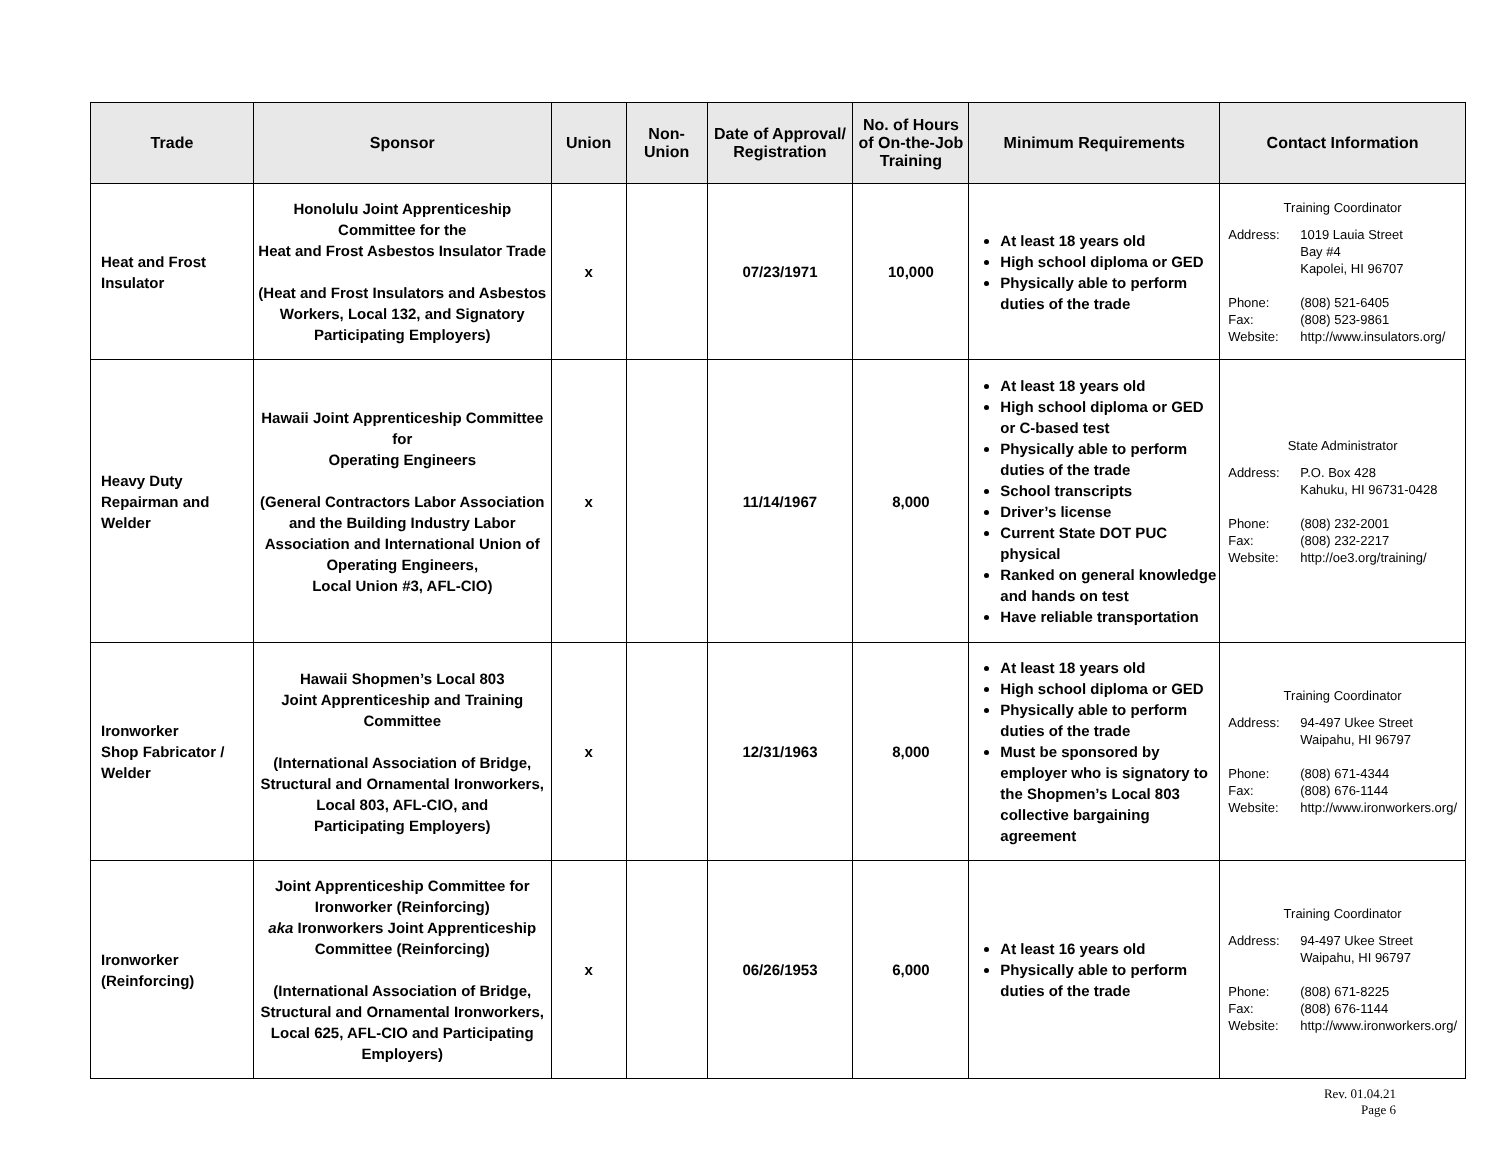| Trade | Sponsor | Union | Non-Union | Date of Approval/ Registration | No. of Hours of On-the-Job Training | Minimum Requirements | Contact Information |
| --- | --- | --- | --- | --- | --- | --- | --- |
| Heat and Frost Insulator | Honolulu Joint Apprenticeship Committee for the Heat and Frost Asbestos Insulator Trade (Heat and Frost Insulators and Asbestos Workers, Local 132, and Signatory Participating Employers) | x | | 07/23/1971 | 10,000 | At least 18 years old High school diploma or GED Physically able to perform duties of the trade | Training Coordinator Address: 1019 Lauia Street Bay #4 Kapolei, HI 96707 Phone: (808) 521-6405 Fax: (808) 523-9861 Website: http://www.insulators.org/ |
| Heavy Duty Repairman and Welder | Hawaii Joint Apprenticeship Committee for Operating Engineers (General Contractors Labor Association and the Building Industry Labor Association and International Union of Operating Engineers, Local Union #3, AFL-CIO) | x | | 11/14/1967 | 8,000 | At least 18 years old High school diploma or GED or C-based test Physically able to perform duties of the trade School transcripts Driver’s license Current State DOT PUC physical Ranked on general knowledge and hands on test Have reliable transportation | State Administrator Address: P.O. Box 428 Kahuku, HI 96731-0428 Phone: (808) 232-2001 Fax: (808) 232-2217 Website: http://oe3.org/training/ |
| Ironworker Shop Fabricator / Welder | Hawaii Shopmen’s Local 803 Joint Apprenticeship and Training Committee (International Association of Bridge, Structural and Ornamental Ironworkers, Local 803, AFL-CIO, and Participating Employers) | x | | 12/31/1963 | 8,000 | At least 18 years old High school diploma or GED Physically able to perform duties of the trade Must be sponsored by employer who is signatory to the Shopmen’s Local 803 collective bargaining agreement | Training Coordinator Address: 94-497 Ukee Street Waipahu, HI 96797 Phone: (808) 671-4344 Fax: (808) 676-1144 Website: http://www.ironworkers.org/ |
| Ironworker (Reinforcing) | Joint Apprenticeship Committee for Ironworker (Reinforcing) aka Ironworkers Joint Apprenticeship Committee (Reinforcing) (International Association of Bridge, Structural and Ornamental Ironworkers, Local 625, AFL-CIO and Participating Employers) | x | | 06/26/1953 | 6,000 | At least 16 years old Physically able to perform duties of the trade | Training Coordinator Address: 94-497 Ukee Street Waipahu, HI 96797 Phone: (808) 671-8225 Fax: (808) 676-1144 Website: http://www.ironworkers.org/ |
Rev. 01.04.21
Page 6